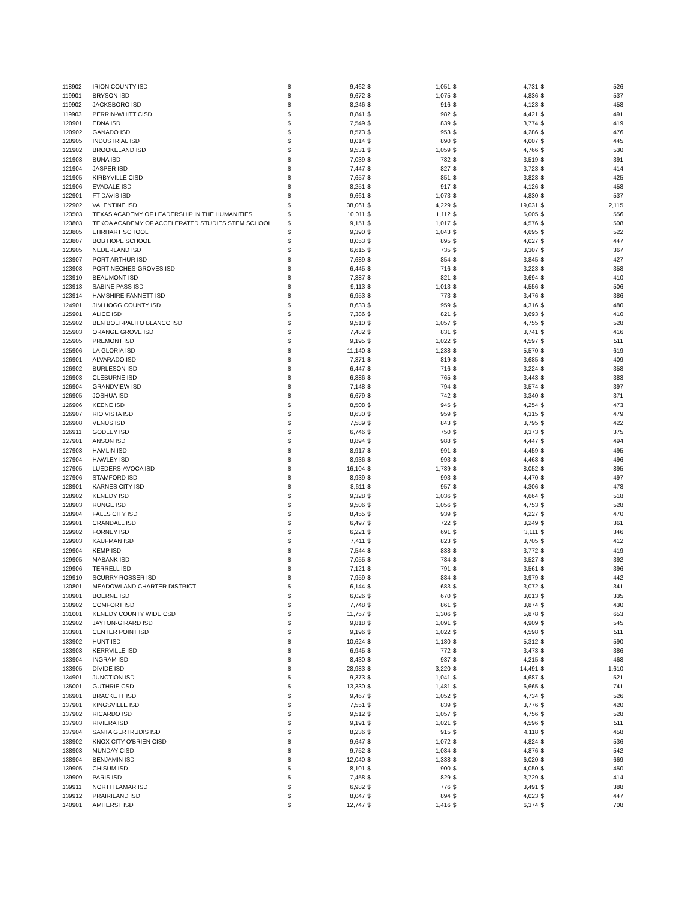| 118902 | IRION COUNTY ISD | $ | 9,462 | $ | 1,051 | $ | 4,731 | $ | 526 |
| 119901 | BRYSON ISD | $ | 9,672 | $ | 1,075 | $ | 4,836 | $ | 537 |
| 119902 | JACKSBORO ISD | $ | 8,246 | $ | 916 | $ | 4,123 | $ | 458 |
| 119903 | PERRIN-WHITT CISD | $ | 8,841 | $ | 982 | $ | 4,421 | $ | 491 |
| 120901 | EDNA ISD | $ | 7,549 | $ | 839 | $ | 3,774 | $ | 419 |
| 120902 | GANADO ISD | $ | 8,573 | $ | 953 | $ | 4,286 | $ | 476 |
| 120905 | INDUSTRIAL ISD | $ | 8,014 | $ | 890 | $ | 4,007 | $ | 445 |
| 121902 | BROOKELAND ISD | $ | 9,531 | $ | 1,059 | $ | 4,766 | $ | 530 |
| 121903 | BUNA ISD | $ | 7,039 | $ | 782 | $ | 3,519 | $ | 391 |
| 121904 | JASPER ISD | $ | 7,447 | $ | 827 | $ | 3,723 | $ | 414 |
| 121905 | KIRBYVILLE CISD | $ | 7,657 | $ | 851 | $ | 3,828 | $ | 425 |
| 121906 | EVADALE ISD | $ | 8,251 | $ | 917 | $ | 4,126 | $ | 458 |
| 122901 | FT DAVIS ISD | $ | 9,661 | $ | 1,073 | $ | 4,830 | $ | 537 |
| 122902 | VALENTINE ISD | $ | 38,061 | $ | 4,229 | $ | 19,031 | $ | 2,115 |
| 123503 | TEXAS ACADEMY OF LEADERSHIP IN THE HUMANITIES | $ | 10,011 | $ | 1,112 | $ | 5,005 | $ | 556 |
| 123803 | TEKOA ACADEMY OF ACCELERATED STUDIES STEM SCHOOL | $ | 9,151 | $ | 1,017 | $ | 4,576 | $ | 508 |
| 123805 | EHRHART SCHOOL | $ | 9,390 | $ | 1,043 | $ | 4,695 | $ | 522 |
| 123807 | BOB HOPE SCHOOL | $ | 8,053 | $ | 895 | $ | 4,027 | $ | 447 |
| 123905 | NEDERLAND ISD | $ | 6,615 | $ | 735 | $ | 3,307 | $ | 367 |
| 123907 | PORT ARTHUR ISD | $ | 7,689 | $ | 854 | $ | 3,845 | $ | 427 |
| 123908 | PORT NECHES-GROVES ISD | $ | 6,445 | $ | 716 | $ | 3,223 | $ | 358 |
| 123910 | BEAUMONT ISD | $ | 7,387 | $ | 821 | $ | 3,694 | $ | 410 |
| 123913 | SABINE PASS ISD | $ | 9,113 | $ | 1,013 | $ | 4,556 | $ | 506 |
| 123914 | HAMSHIRE-FANNETT ISD | $ | 6,953 | $ | 773 | $ | 3,476 | $ | 386 |
| 124901 | JIM HOGG COUNTY ISD | $ | 8,633 | $ | 959 | $ | 4,316 | $ | 480 |
| 125901 | ALICE ISD | $ | 7,386 | $ | 821 | $ | 3,693 | $ | 410 |
| 125902 | BEN BOLT-PALITO BLANCO ISD | $ | 9,510 | $ | 1,057 | $ | 4,755 | $ | 528 |
| 125903 | ORANGE GROVE ISD | $ | 7,482 | $ | 831 | $ | 3,741 | $ | 416 |
| 125905 | PREMONT ISD | $ | 9,195 | $ | 1,022 | $ | 4,597 | $ | 511 |
| 125906 | LA GLORIA ISD | $ | 11,140 | $ | 1,238 | $ | 5,570 | $ | 619 |
| 126901 | ALVARADO ISD | $ | 7,371 | $ | 819 | $ | 3,685 | $ | 409 |
| 126902 | BURLESON ISD | $ | 6,447 | $ | 716 | $ | 3,224 | $ | 358 |
| 126903 | CLEBURNE ISD | $ | 6,886 | $ | 765 | $ | 3,443 | $ | 383 |
| 126904 | GRANDVIEW ISD | $ | 7,148 | $ | 794 | $ | 3,574 | $ | 397 |
| 126905 | JOSHUA ISD | $ | 6,679 | $ | 742 | $ | 3,340 | $ | 371 |
| 126906 | KEENE ISD | $ | 8,508 | $ | 945 | $ | 4,254 | $ | 473 |
| 126907 | RIO VISTA ISD | $ | 8,630 | $ | 959 | $ | 4,315 | $ | 479 |
| 126908 | VENUS ISD | $ | 7,589 | $ | 843 | $ | 3,795 | $ | 422 |
| 126911 | GODLEY ISD | $ | 6,746 | $ | 750 | $ | 3,373 | $ | 375 |
| 127901 | ANSON ISD | $ | 8,894 | $ | 988 | $ | 4,447 | $ | 494 |
| 127903 | HAMLIN ISD | $ | 8,917 | $ | 991 | $ | 4,459 | $ | 495 |
| 127904 | HAWLEY ISD | $ | 8,936 | $ | 993 | $ | 4,468 | $ | 496 |
| 127905 | LUEDERS-AVOCA ISD | $ | 16,104 | $ | 1,789 | $ | 8,052 | $ | 895 |
| 127906 | STAMFORD ISD | $ | 8,939 | $ | 993 | $ | 4,470 | $ | 497 |
| 128901 | KARNES CITY ISD | $ | 8,611 | $ | 957 | $ | 4,306 | $ | 478 |
| 128902 | KENEDY ISD | $ | 9,328 | $ | 1,036 | $ | 4,664 | $ | 518 |
| 128903 | RUNGE ISD | $ | 9,506 | $ | 1,056 | $ | 4,753 | $ | 528 |
| 128904 | FALLS CITY ISD | $ | 8,455 | $ | 939 | $ | 4,227 | $ | 470 |
| 129901 | CRANDALL ISD | $ | 6,497 | $ | 722 | $ | 3,249 | $ | 361 |
| 129902 | FORNEY ISD | $ | 6,221 | $ | 691 | $ | 3,111 | $ | 346 |
| 129903 | KAUFMAN ISD | $ | 7,411 | $ | 823 | $ | 3,705 | $ | 412 |
| 129904 | KEMP ISD | $ | 7,544 | $ | 838 | $ | 3,772 | $ | 419 |
| 129905 | MABANK ISD | $ | 7,055 | $ | 784 | $ | 3,527 | $ | 392 |
| 129906 | TERRELL ISD | $ | 7,121 | $ | 791 | $ | 3,561 | $ | 396 |
| 129910 | SCURRY-ROSSER ISD | $ | 7,959 | $ | 884 | $ | 3,979 | $ | 442 |
| 130801 | MEADOWLAND CHARTER DISTRICT | $ | 6,144 | $ | 683 | $ | 3,072 | $ | 341 |
| 130901 | BOERNE ISD | $ | 6,026 | $ | 670 | $ | 3,013 | $ | 335 |
| 130902 | COMFORT ISD | $ | 7,748 | $ | 861 | $ | 3,874 | $ | 430 |
| 131001 | KENEDY COUNTY WIDE CSD | $ | 11,757 | $ | 1,306 | $ | 5,878 | $ | 653 |
| 132902 | JAYTON-GIRARD ISD | $ | 9,818 | $ | 1,091 | $ | 4,909 | $ | 545 |
| 133901 | CENTER POINT ISD | $ | 9,196 | $ | 1,022 | $ | 4,598 | $ | 511 |
| 133902 | HUNT ISD | $ | 10,624 | $ | 1,180 | $ | 5,312 | $ | 590 |
| 133903 | KERRVILLE ISD | $ | 6,945 | $ | 772 | $ | 3,473 | $ | 386 |
| 133904 | INGRAM ISD | $ | 8,430 | $ | 937 | $ | 4,215 | $ | 468 |
| 133905 | DIVIDE ISD | $ | 28,983 | $ | 3,220 | $ | 14,491 | $ | 1,610 |
| 134901 | JUNCTION ISD | $ | 9,373 | $ | 1,041 | $ | 4,687 | $ | 521 |
| 135001 | GUTHRIE CSD | $ | 13,330 | $ | 1,481 | $ | 6,665 | $ | 741 |
| 136901 | BRACKETT ISD | $ | 9,467 | $ | 1,052 | $ | 4,734 | $ | 526 |
| 137901 | KINGSVILLE ISD | $ | 7,551 | $ | 839 | $ | 3,776 | $ | 420 |
| 137902 | RICARDO ISD | $ | 9,512 | $ | 1,057 | $ | 4,756 | $ | 528 |
| 137903 | RIVIERA ISD | $ | 9,191 | $ | 1,021 | $ | 4,596 | $ | 511 |
| 137904 | SANTA GERTRUDIS ISD | $ | 8,236 | $ | 915 | $ | 4,118 | $ | 458 |
| 138902 | KNOX CITY-O'BRIEN CISD | $ | 9,647 | $ | 1,072 | $ | 4,824 | $ | 536 |
| 138903 | MUNDAY CISD | $ | 9,752 | $ | 1,084 | $ | 4,876 | $ | 542 |
| 138904 | BENJAMIN ISD | $ | 12,040 | $ | 1,338 | $ | 6,020 | $ | 669 |
| 139905 | CHISUM ISD | $ | 8,101 | $ | 900 | $ | 4,050 | $ | 450 |
| 139909 | PARIS ISD | $ | 7,458 | $ | 829 | $ | 3,729 | $ | 414 |
| 139911 | NORTH LAMAR ISD | $ | 6,982 | $ | 776 | $ | 3,491 | $ | 388 |
| 139912 | PRAIRILAND ISD | $ | 8,047 | $ | 894 | $ | 4,023 | $ | 447 |
| 140901 | AMHERST ISD | $ | 12,747 | $ | 1,416 | $ | 6,374 | $ | 708 |